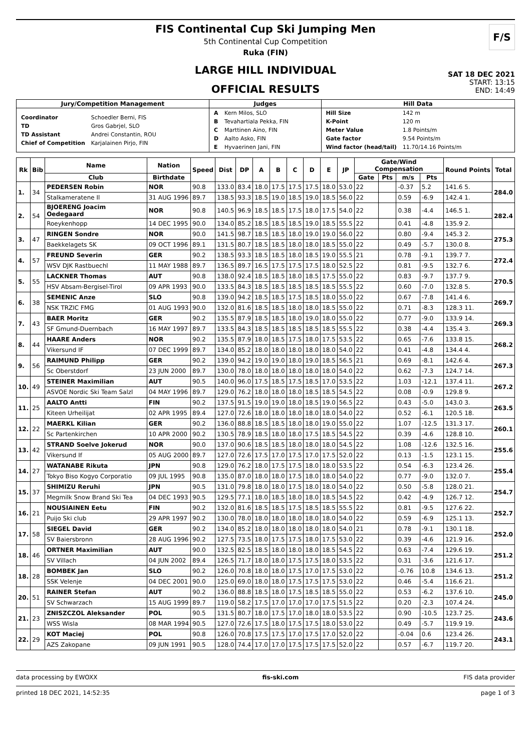FIS Continental Cup Ski Jumping Men
5th Continental Cup Competition
Ruka (FIN)
F/S
LARGE HILL INDIVIDUAL
OFFICIAL RESULTS
SAT 18 DEC 2021
START: 13:15
END: 14:49
| Jury/Competition Management | Judges | Hill Data |
| --- | --- | --- |
| / Coordinator / Schoedler Berni, FIS / / TD / Gros Gabrjel, SLO / / TD Assistant / Andrei Constantin, ROU / / Chief of Competition / Karjalainen Pirjo, FIN / | / A / Kern Milos, SLO / / B / Tevahartiala Pekka, FIN / / C / Marttinen Aino, FIN / / D / Aalto Asko, FIN / / E / Hyvaerinen Jani, FIN / | / Hill Size / 142 m / / K-Point / 120 m / / Meter Value / 1.8 Points/m / / Gate factor / 9.54 Points/m / / Wind factor (head/tail) / 11.70/14.16 Points/m / |
| Rk | Bib | Name | Nation | Speed | Dist | DP | A | B | C | D | E | JP | Gate/Wind Compensation | | | | Round Points | Total |
| --- | --- | --- | --- | --- | --- | --- | --- | --- | --- | --- | --- | --- | --- | --- | --- | --- | --- | --- |
| | | Club | Birthdate | | | | | | | | | | Gate | Pts | m/s | Pts | | |
| 1. | 34 | PEDERSEN Robin | NOR | 90.8 | 133.0 | 83.4 | 18.0 | 17.5 | 17.5 | 17.5 | 18.0 | 53.0 | 22 | | -0.37 | 5.2 | 141.6 5. | 284.0 |
| | | Stalkameratene Il | 31 AUG 1996 | 89.7 | 138.5 | 93.3 | 18.5 | 19.0 | 18.5 | 19.0 | 18.5 | 56.0 | 22 | | 0.59 | -6.9 | 142.4 1. | |
| 2. | 54 | BJOERENG Joacim Oedegaard | NOR | 90.8 | 140.5 | 96.9 | 18.5 | 18.5 | 17.5 | 18.0 | 17.5 | 54.0 | 22 | | 0.38 | -4.4 | 146.5 1. | 282.4 |
| | | Roeykenhopp | 14 DEC 1995 | 90.0 | 134.0 | 85.2 | 18.5 | 18.5 | 18.5 | 19.0 | 18.5 | 55.5 | 22 | | 0.41 | -4.8 | 135.9 2. | |
| 3. | 47 | RINGEN Sondre | NOR | 90.0 | 141.5 | 98.7 | 18.5 | 18.5 | 18.0 | 19.0 | 19.0 | 56.0 | 22 | | 0.80 | -9.4 | 145.3 2. | 275.3 |
| | | Baekkelagets SK | 09 OCT 1996 | 89.1 | 131.5 | 80.7 | 18.5 | 18.5 | 18.0 | 18.0 | 18.5 | 55.0 | 22 | | 0.49 | -5.7 | 130.0 8. | |
| 4. | 57 | FREUND Severin | GER | 90.2 | 138.5 | 93.3 | 18.5 | 18.5 | 18.0 | 18.5 | 19.0 | 55.5 | 21 | | 0.78 | -9.1 | 139.7 7. | 272.4 |
| | | WSV DJK Rastbuechl | 11 MAY 1988 | 89.7 | 136.5 | 89.7 | 16.5 | 17.5 | 17.5 | 17.5 | 18.0 | 52.5 | 22 | | 0.81 | -9.5 | 132.7 6. | |
| 5. | 55 | LACKNER Thomas | AUT | 90.8 | 138.0 | 92.4 | 18.5 | 18.5 | 18.0 | 18.5 | 17.5 | 55.0 | 22 | | 0.83 | -9.7 | 137.7 9. | 270.5 |
| | | HSV Absam-Bergisel-Tirol | 09 APR 1993 | 90.0 | 133.5 | 84.3 | 18.5 | 18.5 | 18.5 | 18.5 | 18.5 | 55.5 | 22 | | 0.60 | -7.0 | 132.8 5. | |
| 6. | 38 | SEMENIC Anze | SLO | 90.8 | 139.0 | 94.2 | 18.5 | 18.5 | 17.5 | 18.5 | 18.0 | 55.0 | 22 | | 0.67 | -7.8 | 141.4 6. | 269.7 |
| | | NSK TRZIC FMG | 01 AUG 1993 | 90.0 | 132.0 | 81.6 | 18.5 | 18.5 | 18.0 | 18.0 | 18.5 | 55.0 | 22 | | 0.71 | -8.3 | 128.3 11. | |
| 7. | 43 | BAER Moritz | GER | 90.2 | 135.5 | 87.9 | 18.5 | 18.5 | 18.0 | 19.0 | 18.0 | 55.0 | 22 | | 0.77 | -9.0 | 133.9 14. | 269.3 |
| | | SF Gmund-Duernbach | 16 MAY 1997 | 89.7 | 133.5 | 84.3 | 18.5 | 18.5 | 18.5 | 18.5 | 18.5 | 55.5 | 22 | | 0.38 | -4.4 | 135.4 3. | |
| 8. | 44 | HAARE Anders | NOR | 90.2 | 135.5 | 87.9 | 18.0 | 18.5 | 17.5 | 18.0 | 17.5 | 53.5 | 22 | | 0.65 | -7.6 | 133.8 15. | 268.2 |
| | | Vikersund IF | 07 DEC 1999 | 89.7 | 134.0 | 85.2 | 18.0 | 18.0 | 18.0 | 18.0 | 18.0 | 54.0 | 22 | | 0.41 | -4.8 | 134.4 4. | |
| 9. | 56 | RAIMUND Philipp | GER | 90.2 | 139.0 | 94.2 | 19.0 | 19.0 | 18.0 | 19.0 | 18.5 | 56.5 | 21 | | 0.69 | -8.1 | 142.6 4. | 267.3 |
| | | Sc Oberstdorf | 23 JUN 2000 | 89.7 | 130.0 | 78.0 | 18.0 | 18.0 | 18.0 | 18.0 | 18.0 | 54.0 | 22 | | 0.62 | -7.3 | 124.7 14. | |
| 10. | 49 | STEINER Maximilian | AUT | 90.5 | 140.0 | 96.0 | 17.5 | 18.5 | 17.5 | 18.5 | 17.0 | 53.5 | 22 | | 1.03 | -12.1 | 137.4 11. | 267.2 |
| | | ASVOE Nordic Ski Team Salzl | 04 MAY 1996 | 89.7 | 129.0 | 76.2 | 18.0 | 18.0 | 18.0 | 18.5 | 18.5 | 54.5 | 22 | | 0.08 | -0.9 | 129.8 9. | |
| 11. | 25 | AALTO Antti | FIN | 90.2 | 137.5 | 91.5 | 19.0 | 19.0 | 18.0 | 18.5 | 19.0 | 56.5 | 22 | | 0.43 | -5.0 | 143.0 3. | 263.5 |
| | | Kiteen Urheilijat | 02 APR 1995 | 89.4 | 127.0 | 72.6 | 18.0 | 18.0 | 18.0 | 18.0 | 18.0 | 54.0 | 22 | | 0.52 | -6.1 | 120.5 18. | |
| 12. | 22 | MAERKL Kilian | GER | 90.2 | 136.0 | 88.8 | 18.5 | 18.5 | 18.0 | 18.0 | 19.0 | 55.0 | 22 | | 1.07 | -12.5 | 131.3 17. | 260.1 |
| | | Sc Partenkirchen | 10 APR 2000 | 90.2 | 130.5 | 78.9 | 18.5 | 18.0 | 18.0 | 17.5 | 18.5 | 54.5 | 22 | | 0.39 | -4.6 | 128.8 10. | |
| 13. | 42 | STRAND Soelve Jokerud | NOR | 90.0 | 137.0 | 90.6 | 18.5 | 18.5 | 18.0 | 18.0 | 18.0 | 54.5 | 22 | | 1.08 | -12.6 | 132.5 16. | 255.6 |
| | | Vikersund If | 05 AUG 2000 | 89.7 | 127.0 | 72.6 | 17.5 | 17.0 | 17.5 | 17.0 | 17.5 | 52.0 | 22 | | 0.13 | -1.5 | 123.1 15. | |
| 14. | 27 | WATANABE Rikuta | JPN | 90.8 | 129.0 | 76.2 | 18.0 | 17.5 | 17.5 | 18.0 | 18.0 | 53.5 | 22 | | 0.54 | -6.3 | 123.4 26. | 255.4 |
| | | Tokyo Biso Kogyo Corporatio | 09 JUL 1995 | 90.8 | 135.0 | 87.0 | 18.0 | 18.0 | 17.5 | 18.0 | 18.0 | 54.0 | 22 | | 0.77 | -9.0 | 132.0 7. | |
| 15. | 37 | SHIMIZU Reruhi | JPN | 90.5 | 131.0 | 79.8 | 18.0 | 18.0 | 17.5 | 18.0 | 18.0 | 54.0 | 22 | | 0.50 | -5.8 | 128.0 21. | 254.7 |
| | | Megmilk Snow Brand Ski Tea | 04 DEC 1993 | 90.5 | 129.5 | 77.1 | 18.0 | 18.5 | 18.0 | 18.0 | 18.5 | 54.5 | 22 | | 0.42 | -4.9 | 126.7 12. | |
| 16. | 21 | NOUSIAINEN Eetu | FIN | 90.2 | 132.0 | 81.6 | 18.5 | 18.5 | 17.5 | 18.5 | 18.5 | 55.5 | 22 | | 0.81 | -9.5 | 127.6 22. | 252.7 |
| | | Puijo Ski club | 29 APR 1997 | 90.2 | 130.0 | 78.0 | 18.0 | 18.0 | 18.0 | 18.0 | 18.0 | 54.0 | 22 | | 0.59 | -6.9 | 125.1 13. | |
| 17. | 58 | SIEGEL David | GER | 90.2 | 134.0 | 85.2 | 18.0 | 18.0 | 18.0 | 18.0 | 18.0 | 54.0 | 21 | | 0.78 | -9.1 | 130.1 18. | 252.0 |
| | | SV Baiersbronn | 28 AUG 1996 | 90.2 | 127.5 | 73.5 | 18.0 | 17.5 | 17.5 | 18.0 | 17.5 | 53.0 | 22 | | 0.39 | -4.6 | 121.9 16. | |
| 18. | 46 | ORTNER Maximilian | AUT | 90.0 | 132.5 | 82.5 | 18.5 | 18.0 | 18.0 | 18.0 | 18.5 | 54.5 | 22 | | 0.63 | -7.4 | 129.6 19. | 251.2 |
| | | SV Villach | 04 JUN 2002 | 89.4 | 126.5 | 71.7 | 18.0 | 18.0 | 17.5 | 17.5 | 18.0 | 53.5 | 22 | | 0.31 | -3.6 | 121.6 17. | |
| 18. | 28 | BOMBEK Jan | SLO | 90.2 | 126.0 | 70.8 | 18.0 | 18.0 | 17.5 | 17.0 | 17.5 | 53.0 | 22 | | -0.76 | 10.8 | 134.6 13. | 251.2 |
| | | SSK Velenje | 04 DEC 2001 | 90.0 | 125.0 | 69.0 | 18.0 | 18.0 | 17.5 | 17.5 | 17.5 | 53.0 | 22 | | 0.46 | -5.4 | 116.6 21. | |
| 20. | 51 | RAINER Stefan | AUT | 90.2 | 136.0 | 88.8 | 18.5 | 18.0 | 17.5 | 18.5 | 18.5 | 55.0 | 22 | | 0.53 | -6.2 | 137.6 10. | 245.0 |
| | | SV Schwarzach | 15 AUG 1999 | 89.7 | 119.0 | 58.2 | 17.5 | 17.0 | 17.0 | 17.0 | 17.5 | 51.5 | 22 | | 0.20 | -2.3 | 107.4 24. | |
| 21. | 23 | ZNISZCZOL Aleksander | POL | 90.5 | 131.5 | 80.7 | 18.0 | 17.5 | 17.0 | 18.0 | 18.0 | 53.5 | 22 | | 0.90 | -10.5 | 123.7 25. | 243.6 |
| | | WSS Wisla | 08 MAR 1994 | 90.5 | 127.0 | 72.6 | 17.5 | 18.0 | 17.5 | 17.5 | 18.0 | 53.0 | 22 | | 0.49 | -5.7 | 119.9 19. | |
| 22. | 29 | KOT Maciej | POL | 90.8 | 126.0 | 70.8 | 17.5 | 17.5 | 17.0 | 17.5 | 17.0 | 52.0 | 22 | | -0.04 | 0.6 | 123.4 26. | 243.1 |
| | | AZS Zakopane | 09 JUN 1991 | 90.5 | 128.0 | 74.4 | 17.0 | 17.0 | 17.5 | 17.5 | 17.5 | 52.0 | 22 | | 0.57 | -6.7 | 119.7 20. | |
data processing by EWOXX fis-ski.com FIS data provider
printed 18 DEC 2021, 14:52:35 page 1 of 3